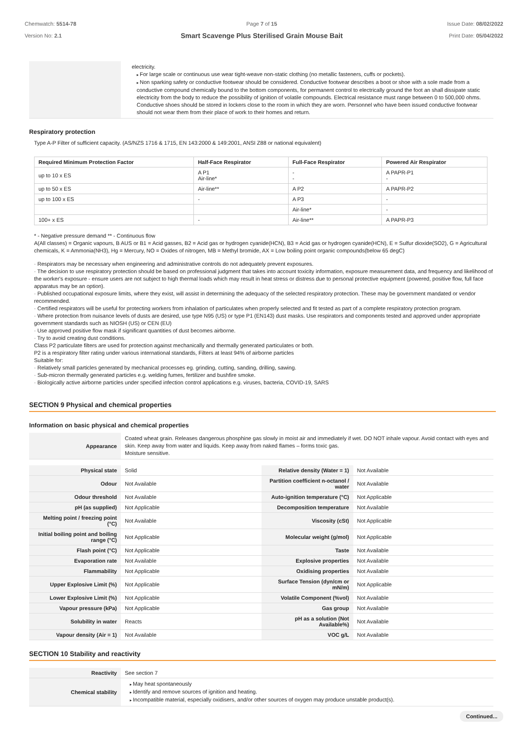Chemwatch: 5514-78
Version No: 2.1
Page 7 of 15
Smart Scavenge Plus Sterilised Grain Mouse Bait
Issue Date: 08/02/2022
Print Date: 05/04/2022
| | electricity. For large scale or continuous use wear tight-weave non-static clothing (no metallic fasteners, cuffs or pockets). Non sparking safety or conductive footwear should be considered. Conductive footwear describes a boot or shoe with a sole made from a conductive compound chemically bound to the bottom components, for permanent control to electrically ground the foot an shall dissipate static electricity from the body to reduce the possibility of ignition of volatile compounds. Electrical resistance must range between 0 to 500,000 ohms. Conductive shoes should be stored in lockers close to the room in which they are worn. Personnel who have been issued conductive footwear should not wear them from their place of work to their homes and return. |
Respiratory protection
Type A-P Filter of sufficient capacity. (AS/NZS 1716 & 1715, EN 143:2000 & 149:2001, ANSI Z88 or national equivalent)
| Required Minimum Protection Factor | Half-Face Respirator | Full-Face Respirator | Powered Air Respirator |
| --- | --- | --- | --- |
| up to 10 x ES | A P1 Air-line* | - - | A PAPR-P1 - |
| up to 50 x ES | Air-line** | A P2 | A PAPR-P2 |
| up to 100 x ES | - | A P3 | - |
| | | Air-line* | - |
| 100+ x ES | - | Air-line** | A PAPR-P3 |
* - Negative pressure demand ** - Continuous flow
A(All classes) = Organic vapours, B AUS or B1 = Acid gasses, B2 = Acid gas or hydrogen cyanide(HCN), B3 = Acid gas or hydrogen cyanide(HCN), E = Sulfur dioxide(SO2), G = Agricultural chemicals, K = Ammonia(NH3), Hg = Mercury, NO = Oxides of nitrogen, MB = Methyl bromide, AX = Low boiling point organic compounds(below 65 degC)
· Respirators may be necessary when engineering and administrative controls do not adequately prevent exposures.
· The decision to use respiratory protection should be based on professional judgment that takes into account toxicity information, exposure measurement data, and frequency and likelihood of the worker's exposure - ensure users are not subject to high thermal loads which may result in heat stress or distress due to personal protective equipment (powered, positive flow, full face apparatus may be an option).
· Published occupational exposure limits, where they exist, will assist in determining the adequacy of the selected respiratory protection. These may be government mandated or vendor recommended.
· Certified respirators will be useful for protecting workers from inhalation of particulates when properly selected and fit tested as part of a complete respiratory protection program.
· Where protection from nuisance levels of dusts are desired, use type N95 (US) or type P1 (EN143) dust masks. Use respirators and components tested and approved under appropriate government standards such as NIOSH (US) or CEN (EU)
· Use approved positive flow mask if significant quantities of dust becomes airborne.
· Try to avoid creating dust conditions.
Class P2 particulate filters are used for protection against mechanically and thermally generated particulates or both.
P2 is a respiratory filter rating under various international standards, Filters at least 94% of airborne particles
Suitable for:
· Relatively small particles generated by mechanical processes eg. grinding, cutting, sanding, drilling, sawing.
· Sub-micron thermally generated particles e.g. welding fumes, fertilizer and bushfire smoke.
· Biologically active airborne particles under specified infection control applications e.g. viruses, bacteria, COVID-19, SARS
SECTION 9 Physical and chemical properties
Information on basic physical and chemical properties
| Appearance | Coated wheat grain. Releases dangerous phosphine gas slowly in moist air and immediately if wet. DO NOT inhale vapour. Avoid contact with eyes and skin. Keep away from water and liquids. Keep away from naked flames – forms toxic gas. Moisture sensitive. |
| Physical state | Solid | Relative density (Water = 1) | Not Available |
| Odour | Not Available | Partition coefficient n-octanol / water | Not Available |
| Odour threshold | Not Available | Auto-ignition temperature (°C) | Not Applicable |
| pH (as supplied) | Not Applicable | Decomposition temperature | Not Available |
| Melting point / freezing point (°C) | Not Available | Viscosity (cSt) | Not Applicable |
| Initial boiling point and boiling range (°C) | Not Applicable | Molecular weight (g/mol) | Not Applicable |
| Flash point (°C) | Not Applicable | Taste | Not Available |
| Evaporation rate | Not Available | Explosive properties | Not Available |
| Flammability | Not Applicable | Oxidising properties | Not Available |
| Upper Explosive Limit (%) | Not Applicable | Surface Tension (dyn/cm or mN/m) | Not Applicable |
| Lower Explosive Limit (%) | Not Applicable | Volatile Component (%vol) | Not Available |
| Vapour pressure (kPa) | Not Applicable | Gas group | Not Available |
| Solubility in water | Reacts | pH as a solution (Not Available%) | Not Available |
| Vapour density (Air = 1) | Not Available | VOC g/L | Not Available |
SECTION 10 Stability and reactivity
| Reactivity | See section 7 |
| Chemical stability | May heat spontaneously Identify and remove sources of ignition and heating. Incompatible material, especially oxidisers, and/or other sources of oxygen may produce unstable product(s). |
Continued...